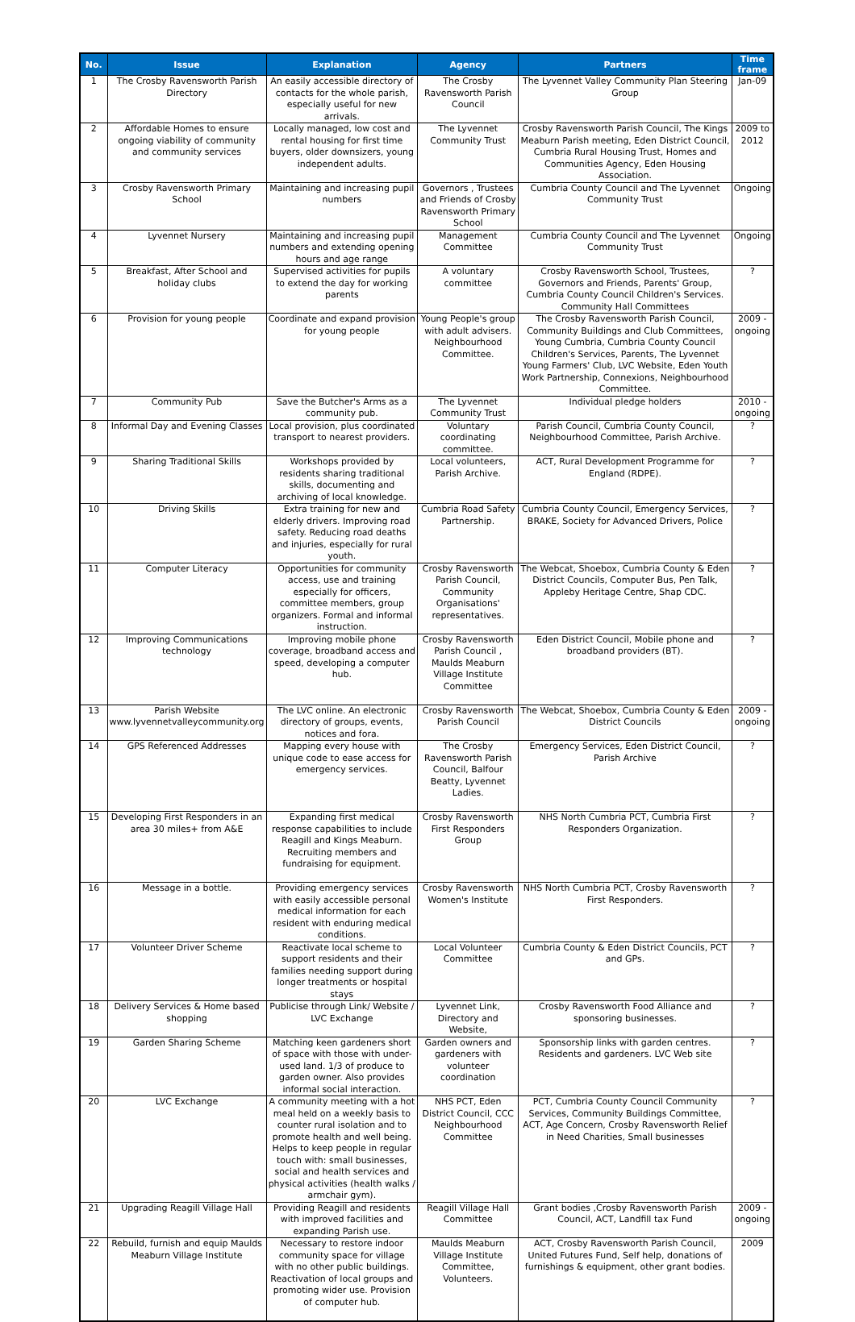| No. | Issue | Explanation | Agency | Partners | Time frame |
| --- | --- | --- | --- | --- | --- |
| 1 | The Crosby Ravensworth Parish Directory | An easily accessible directory of contacts for the whole parish, especially useful for new arrivals. | The Crosby Ravensworth Parish Council | The Lyvennet Valley Community Plan Steering Group | Jan-09 |
| 2 | Affordable Homes to ensure ongoing viability of community and community services | Locally managed, low cost and rental housing for first time buyers, older downsizers, young independent adults. | The Lyvennet Community Trust | Crosby Ravensworth Parish Council, The Kings Meaburn Parish meeting, Eden District Council, Cumbria Rural Housing Trust, Homes and Communities Agency, Eden Housing Association. | 2009 to 2012 |
| 3 | Crosby Ravensworth Primary School | Maintaining and increasing pupil numbers | Governors , Trustees and Friends of Crosby Ravensworth Primary School | Cumbria County Council and The Lyvennet Community Trust | Ongoing |
| 4 | Lyvennet Nursery | Maintaining and increasing pupil numbers and extending opening hours and age range | Management Committee | Cumbria County Council and The Lyvennet Community Trust | Ongoing |
| 5 | Breakfast, After School and holiday clubs | Supervised activities for pupils to extend the day for working parents | A voluntary committee | Crosby Ravensworth School, Trustees, Governors and Friends, Parents' Group, Cumbria County Council Children's Services. Community Hall Committees | ? |
| 6 | Provision for young people | Coordinate and expand provision for young people | Young People's group with adult advisers. Neighbourhood Committee. | The Crosby Ravensworth Parish Council, Community Buildings and Club Committees, Young Cumbria, Cumbria County Council Children's Services, Parents, The Lyvennet Young Farmers' Club, LVC Website, Eden Youth Work Partnership, Connexions, Neighbourhood Committee. | 2009 - ongoing |
| 7 | Community Pub | Save the Butcher's Arms as a community pub. | The Lyvennet Community Trust | Individual pledge holders | 2010 - ongoing |
| 8 | Informal Day and Evening Classes | Local provision, plus coordinated transport to nearest providers. | Voluntary coordinating committee. | Parish Council, Cumbria County Council, Neighbourhood Committee, Parish Archive. | ? |
| 9 | Sharing Traditional Skills | Workshops provided by residents sharing traditional skills, documenting and archiving of local knowledge. | Local volunteers, Parish Archive. | ACT, Rural Development Programme for England (RDPE). | ? |
| 10 | Driving Skills | Extra training for new and elderly drivers. Improving road safety. Reducing road deaths and injuries, especially for rural youth. | Cumbria Road Safety Partnership. | Cumbria County Council, Emergency Services, BRAKE, Society for Advanced Drivers, Police | ? |
| 11 | Computer Literacy | Opportunities for community access, use and training especially for officers, committee members, group organizers. Formal and informal instruction. | Crosby Ravensworth Parish Council, Community Organisations' representatives. | The Webcat, Shoebox, Cumbria County & Eden District Councils, Computer Bus, Pen Talk, Appleby Heritage Centre, Shap CDC. | ? |
| 12 | Improving Communications technology | Improving mobile phone coverage, broadband access and speed, developing a computer hub. | Crosby Ravensworth Parish Council , Maulds Meaburn Village Institute Committee | Eden District Council, Mobile phone and broadband providers (BT). | ? |
| 13 | Parish Website www.lyvennetvalleycommunity.org | The LVC online. An electronic directory of groups, events, notices and fora. | Crosby Ravensworth Parish Council | The Webcat, Shoebox, Cumbria County & Eden District Councils | 2009 - ongoing |
| 14 | GPS Referenced Addresses | Mapping every house with unique code to ease access for emergency services. | The Crosby Ravensworth Parish Council, Balfour Beatty, Lyvennet Ladies. | Emergency Services, Eden District Council, Parish Archive | ? |
| 15 | Developing First Responders in an area 30 miles+ from A&E | Expanding first medical response capabilities to include Reagill and Kings Meaburn. Recruiting members and fundraising for equipment. | Crosby Ravensworth First Responders Group | NHS North Cumbria PCT, Cumbria First Responders Organization. | ? |
| 16 | Message in a bottle. | Providing emergency services with easily accessible personal medical information for each resident with enduring medical conditions. | Crosby Ravensworth Women's Institute | NHS North Cumbria PCT, Crosby Ravensworth First Responders. | ? |
| 17 | Volunteer Driver Scheme | Reactivate local scheme to support residents and their families needing support during longer treatments or hospital stays | Local Volunteer Committee | Cumbria County & Eden District Councils, PCT and GPs. | ? |
| 18 | Delivery Services & Home based shopping | Publicise through Link/ Website / LVC Exchange | Lyvennet Link, Directory and Website, | Crosby Ravensworth Food Alliance and sponsoring businesses. | ? |
| 19 | Garden Sharing Scheme | Matching keen gardeners short of space with those with under-used land. 1/3 of produce to garden owner. Also provides informal social interaction. | Garden owners and gardeners with volunteer coordination | Sponsorship links with garden centres. Residents and gardeners. LVC Web site | ? |
| 20 | LVC Exchange | A community meeting with a hot meal held on a weekly basis to counter rural isolation and to promote health and well being. Helps to keep people in regular touch with: small businesses, social and health services and physical activities (health walks / armchair gym). | NHS PCT, Eden District Council, CCC Neighbourhood Committee | PCT, Cumbria County Council Community Services, Community Buildings Committee, ACT, Age Concern, Crosby Ravensworth Relief in Need Charities, Small businesses | ? |
| 21 | Upgrading Reagill Village Hall | Providing Reagill and residents with improved facilities and expanding Parish use. | Reagill Village Hall Committee | Grant bodies ,Crosby Ravensworth Parish Council, ACT, Landfill tax Fund | 2009 - ongoing |
| 22 | Rebuild, furnish and equip Maulds Meaburn Village Institute | Necessary to restore indoor community space for village with no other public buildings. Reactivation of local groups and promoting wider use. Provision of computer hub. | Maulds Meaburn Village Institute Committee, Volunteers. | ACT, Crosby Ravensworth Parish Council, United Futures Fund, Self help, donations of furnishings & equipment, other grant bodies. | 2009 |